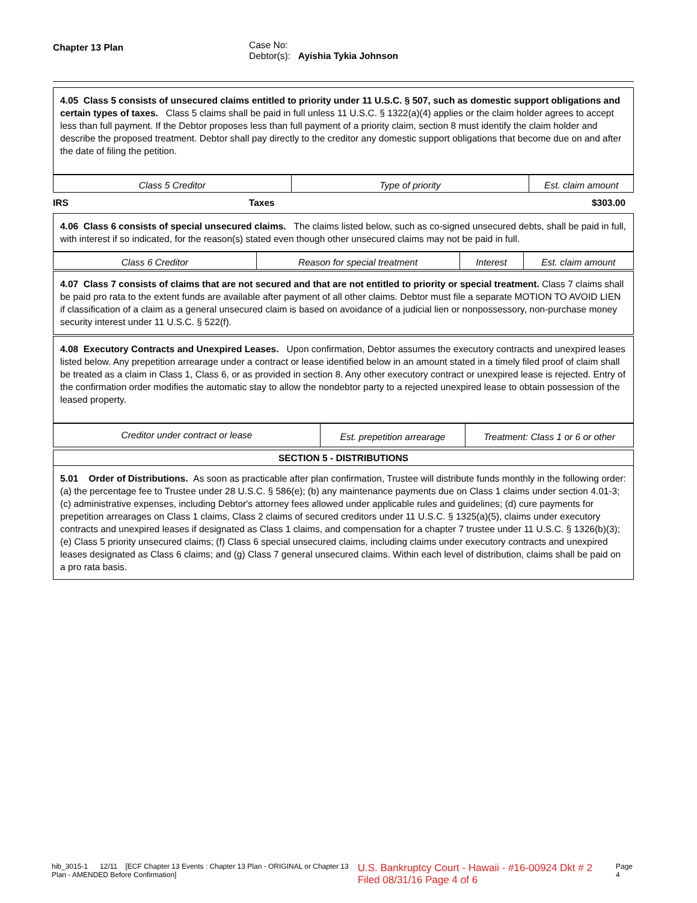| Chapter 13 Plan | Case No: Debtor(s): Ayishia Tykia Johnson |
4.05 Class 5 consists of unsecured claims entitled to priority under 11 U.S.C. § 507, such as domestic support obligations and certain types of taxes. Class 5 claims shall be paid in full unless 11 U.S.C. § 1322(a)(4) applies or the claim holder agrees to accept less than full payment. If the Debtor proposes less than full payment of a priority claim, section 8 must identify the claim holder and describe the proposed treatment. Debtor shall pay directly to the creditor any domestic support obligations that become due on and after the date of filing the petition.
| Class 5 Creditor | Type of priority | Est. claim amount |
| --- | --- | --- |
IRS Taxes $303.00
4.06 Class 6 consists of special unsecured claims. The claims listed below, such as co-signed unsecured debts, shall be paid in full, with interest if so indicated, for the reason(s) stated even though other unsecured claims may not be paid in full.
| Class 6 Creditor | Reason for special treatment | Interest | Est. claim amount |
| --- | --- | --- | --- |
4.07 Class 7 consists of claims that are not secured and that are not entitled to priority or special treatment. Class 7 claims shall be paid pro rata to the extent funds are available after payment of all other claims. Debtor must file a separate MOTION TO AVOID LIEN if classification of a claim as a general unsecured claim is based on avoidance of a judicial lien or nonpossessory, non-purchase money security interest under 11 U.S.C. § 522(f).
4.08 Executory Contracts and Unexpired Leases. Upon confirmation, Debtor assumes the executory contracts and unexpired leases listed below. Any prepetition arrearage under a contract or lease identified below in an amount stated in a timely filed proof of claim shall be treated as a claim in Class 1, Class 6, or as provided in section 8. Any other executory contract or unexpired lease is rejected. Entry of the confirmation order modifies the automatic stay to allow the nondebtor party to a rejected unexpired lease to obtain possession of the leased property.
| Creditor under contract or lease | Est. prepetition arrearage | Treatment: Class 1 or 6 or other |
| --- | --- | --- |
SECTION 5 - DISTRIBUTIONS
5.01 Order of Distributions. As soon as practicable after plan confirmation, Trustee will distribute funds monthly in the following order: (a) the percentage fee to Trustee under 28 U.S.C. § 586(e); (b) any maintenance payments due on Class 1 claims under section 4.01-3; (c) administrative expenses, including Debtor's attorney fees allowed under applicable rules and guidelines; (d) cure payments for prepetition arrearages on Class 1 claims, Class 2 claims of secured creditors under 11 U.S.C. § 1325(a)(5), claims under executory contracts and unexpired leases if designated as Class 1 claims, and compensation for a chapter 7 trustee under 11 U.S.C. § 1326(b)(3); (e) Class 5 priority unsecured claims; (f) Class 6 special unsecured claims, including claims under executory contracts and unexpired leases designated as Class 6 claims; and (g) Class 7 general unsecured claims. Within each level of distribution, claims shall be paid on a pro rata basis.
hib_3015-1 12/11 [ECF Chapter 13 Events : Chapter 13 Plan - ORIGINAL or Chapter 13 Plan - AMENDED Before Confirmation] U.S. Bankruptcy Court - Hawaii - #16-00924 Dkt # 2 Filed 08/31/16 Page 4 of 6 Page 4